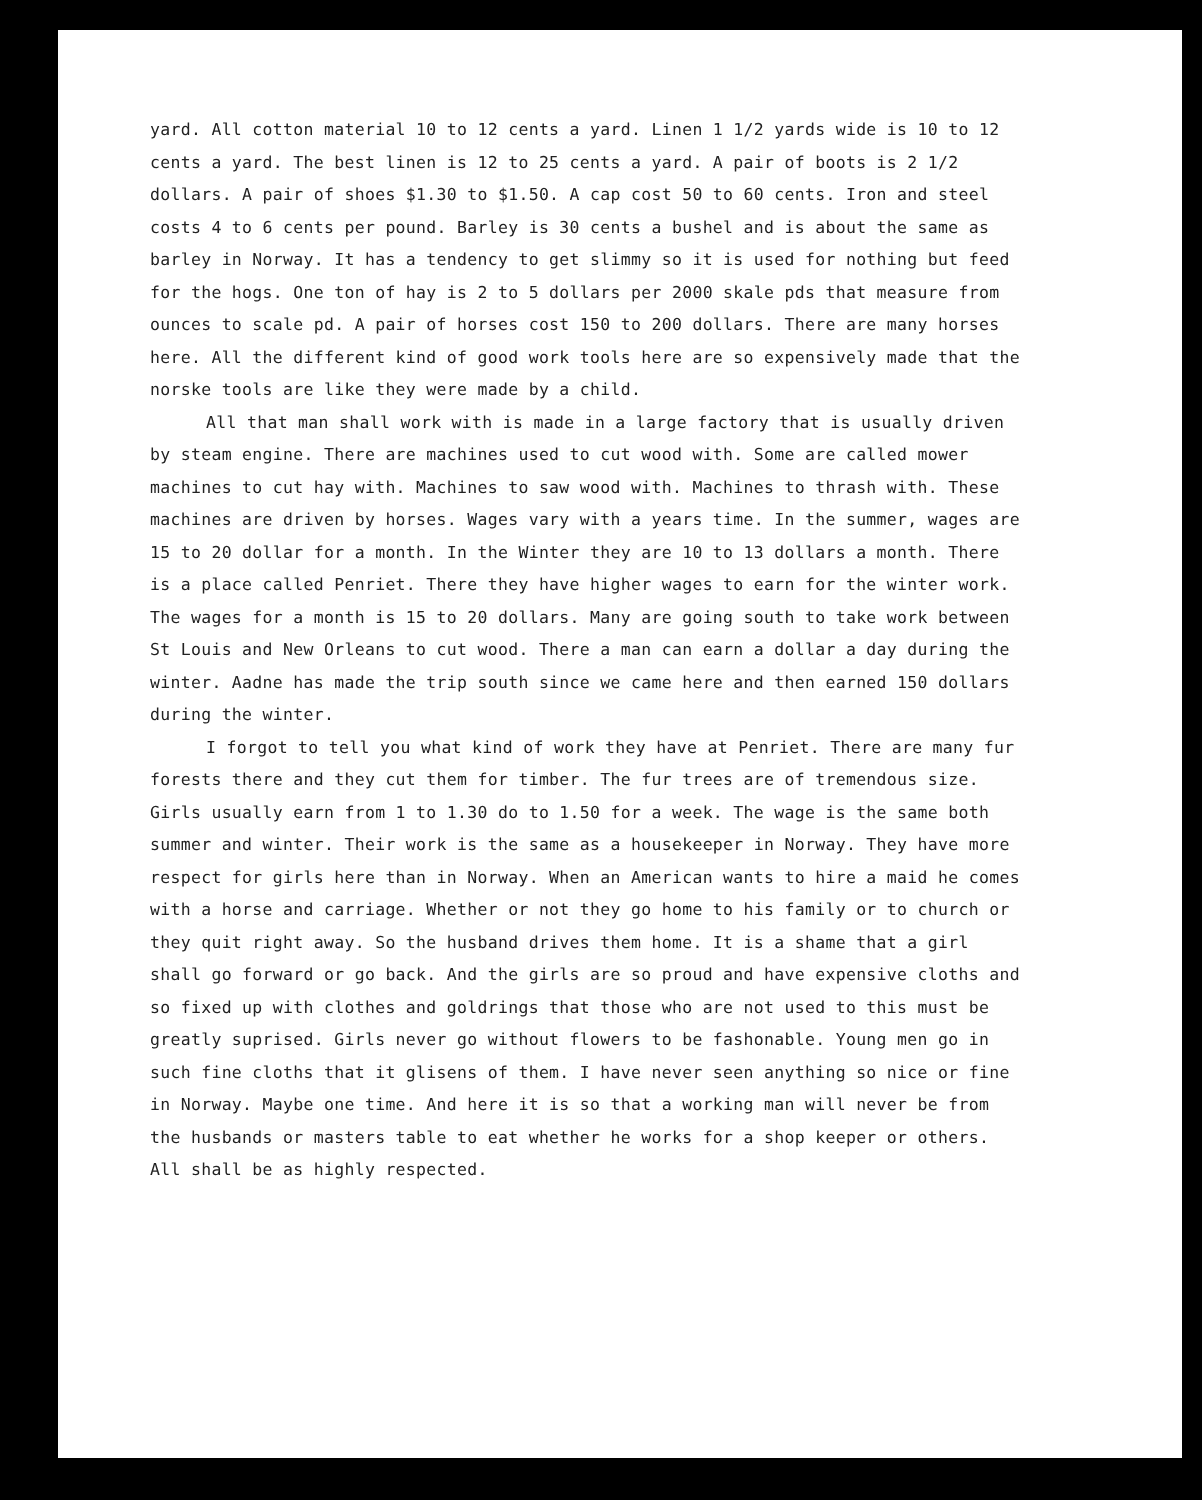yard. All cotton material 10 to 12 cents a yard. Linen 1 1/2 yards wide is 10 to 12 cents a yard. The best linen is 12 to 25 cents a yard. A pair of boots is 2 1/2 dollars. A pair of shoes $1.30 to $1.50. A cap cost 50 to 60 cents. Iron and steel costs 4 to 6 cents per pound. Barley is 30 cents a bushel and is about the same as barley in Norway. It has a tendency to get slimmy so it is used for nothing but feed for the hogs. One ton of hay is 2 to 5 dollars per 2000 skale pds that measure from ounces to scale pd. A pair of horses cost 150 to 200 dollars. There are many horses here. All the different kind of good work tools here are so expensively made that the norske tools are like they were made by a child.
All that man shall work with is made in a large factory that is usually driven by steam engine. There are machines used to cut wood with. Some are called mower machines to cut hay with. Machines to saw wood with. Machines to thrash with. These machines are driven by horses. Wages vary with a years time. In the summer, wages are 15 to 20 dollar for a month. In the Winter they are 10 to 13 dollars a month. There is a place called Penriet. There they have higher wages to earn for the winter work. The wages for a month is 15 to 20 dollars. Many are going south to take work between St Louis and New Orleans to cut wood. There a man can earn a dollar a day during the winter. Aadne has made the trip south since we came here and then earned 150 dollars during the winter.
I forgot to tell you what kind of work they have at Penriet. There are many fur forests there and they cut them for timber. The fur trees are of tremendous size. Girls usually earn from 1 to 1.30 do to 1.50 for a week. The wage is the same both summer and winter. Their work is the same as a housekeeper in Norway. They have more respect for girls here than in Norway. When an American wants to hire a maid he comes with a horse and carriage. Whether or not they go home to his family or to church or they quit right away. So the husband drives them home. It is a shame that a girl shall go forward or go back. And the girls are so proud and have expensive cloths and so fixed up with clothes and goldrings that those who are not used to this must be greatly suprised. Girls never go without flowers to be fashonable. Young men go in such fine cloths that it glisens of them. I have never seen anything so nice or fine in Norway. Maybe one time. And here it is so that a working man will never be from the husbands or masters table to eat whether he works for a shop keeper or others. All shall be as highly respected.